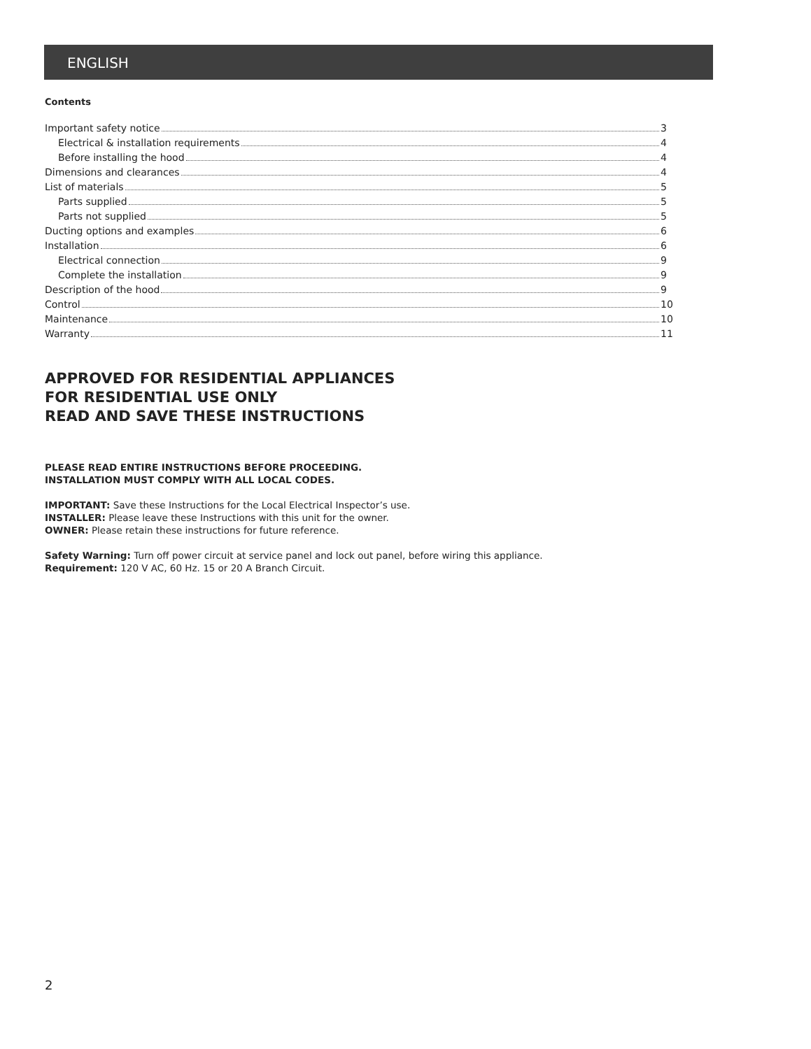ENGLISH
Contents
Important safety notice 3
Electrical & installation requirements 4
Before installing the hood 4
Dimensions and clearances 4
List of materials 5
Parts supplied 5
Parts not supplied 5
Ducting options and examples 6
Installation 6
Electrical connection 9
Complete the installation 9
Description of the hood 9
Control 10
Maintenance 10
Warranty 11
APPROVED FOR RESIDENTIAL APPLIANCES
FOR RESIDENTIAL USE ONLY
READ AND SAVE THESE INSTRUCTIONS
PLEASE READ ENTIRE INSTRUCTIONS BEFORE PROCEEDING.
INSTALLATION MUST COMPLY WITH ALL LOCAL CODES.
IMPORTANT: Save these Instructions for the Local Electrical Inspector’s use.
INSTALLER: Please leave these Instructions with this unit for the owner.
OWNER: Please retain these instructions for future reference.
Safety Warning: Turn off power circuit at service panel and lock out panel, before wiring this appliance.
Requirement: 120 V AC, 60 Hz. 15 or 20 A Branch Circuit.
2